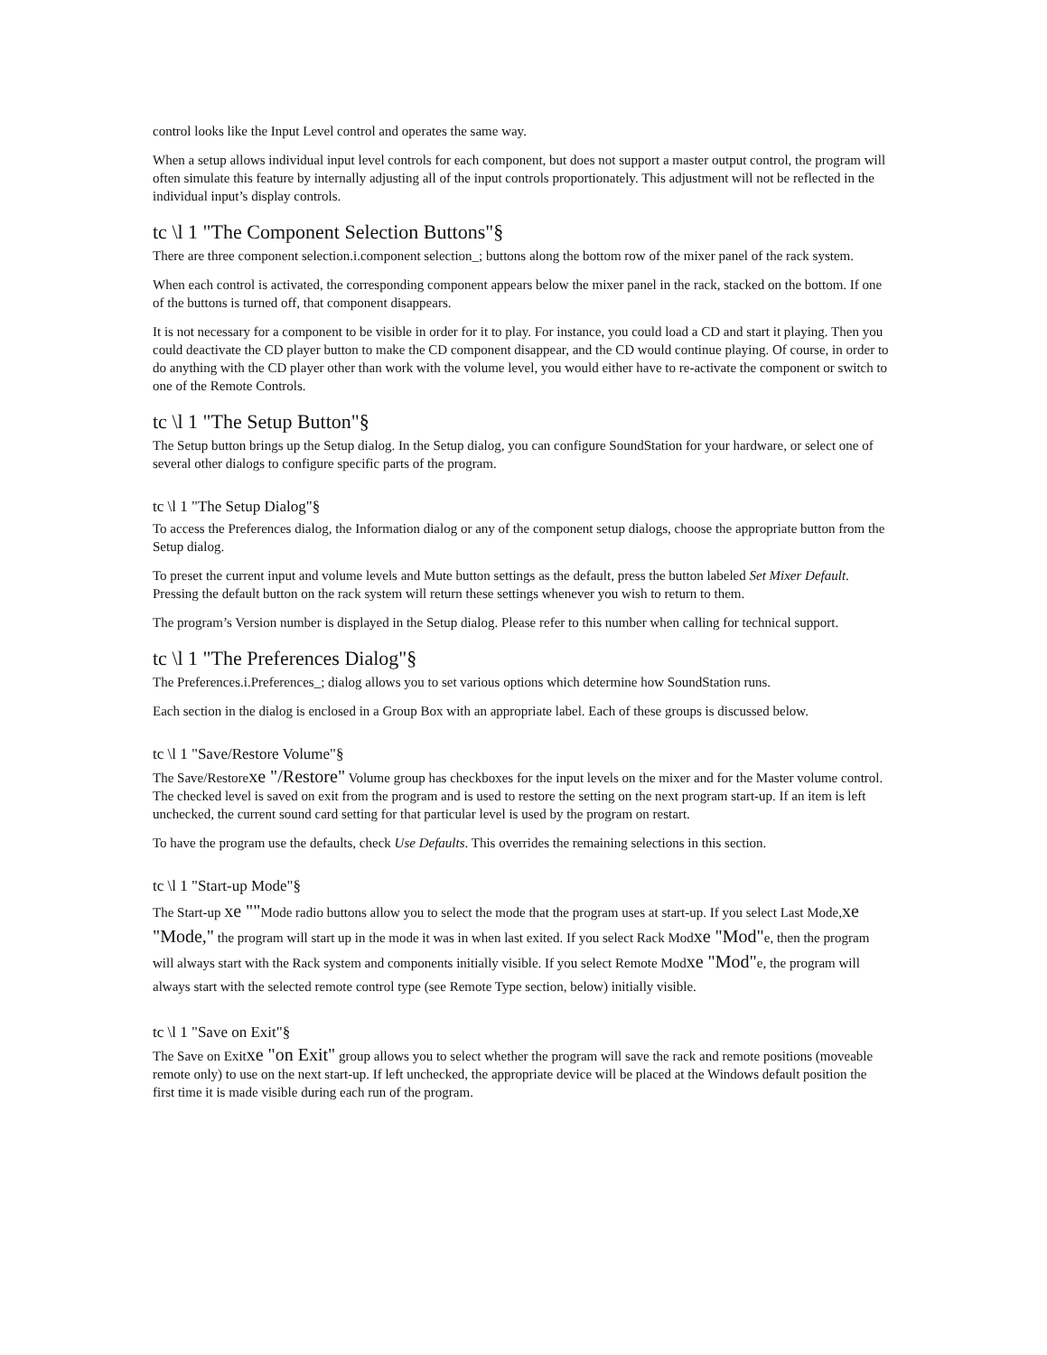control looks like the Input Level control and operates the same way.
When a setup allows individual input level controls for each component, but does not support a master output control, the program will often simulate this feature by internally adjusting all of the input controls proportionately. This adjustment will not be reflected in the individual input’s display controls.
tc \l 1 "The Component Selection Buttons"§
There are three component selection.i.component selection_; buttons along the bottom row of the mixer panel of the rack system.
When each control is activated, the corresponding component appears below the mixer panel in the rack, stacked on the bottom. If one of the buttons is turned off, that component disappears.
It is not necessary for a component to be visible in order for it to play. For instance, you could load a CD and start it playing. Then you could deactivate the CD player button to make the CD component disappear, and the CD would continue playing. Of course, in order to do anything with the CD player other than work with the volume level, you would either have to re-activate the component or switch to one of the Remote Controls.
tc \l 1 "The Setup Button"§
The Setup button brings up the Setup dialog. In the Setup dialog, you can configure SoundStation for your hardware, or select one of several other dialogs to configure specific parts of the program.
tc \l 1 "The Setup Dialog"§
To access the Preferences dialog, the Information dialog or any of the component setup dialogs, choose the appropriate button from the Setup dialog.
To preset the current input and volume levels and Mute button settings as the default, press the button labeled Set Mixer Default. Pressing the default button on the rack system will return these settings whenever you wish to return to them.
The program’s Version number is displayed in the Setup dialog. Please refer to this number when calling for technical support.
tc \l 1 "The Preferences Dialog"§
The Preferences.i.Preferences_; dialog allows you to set various options which determine how SoundStation runs.
Each section in the dialog is enclosed in a Group Box with an appropriate label. Each of these groups is discussed below.
tc \l 1 "Save/Restore Volume"§
The Save/Restorexe "/Restore" Volume group has checkboxes for the input levels on the mixer and for the Master volume control. The checked level is saved on exit from the program and is used to restore the setting on the next program start-up. If an item is left unchecked, the current sound card setting for that particular level is used by the program on restart.
To have the program use the defaults, check Use Defaults. This overrides the remaining selections in this section.
tc \l 1 "Start-up Mode"§
The Start-up xe ""Mode radio buttons allow you to select the mode that the program uses at start-up. If you select Last Mode,xe "Mode," the program will start up in the mode it was in when last exited. If you select Rack Modxe "Mod"e, then the program will always start with the Rack system and components initially visible. If you select Remote Modxe "Mod"e, the program will always start with the selected remote control type (see Remote Type section, below) initially visible.
tc \l 1 "Save on Exit"§
The Save on Exitxe "on Exit" group allows you to select whether the program will save the rack and remote positions (moveable remote only) to use on the next start-up. If left unchecked, the appropriate device will be placed at the Windows default position the first time it is made visible during each run of the program.